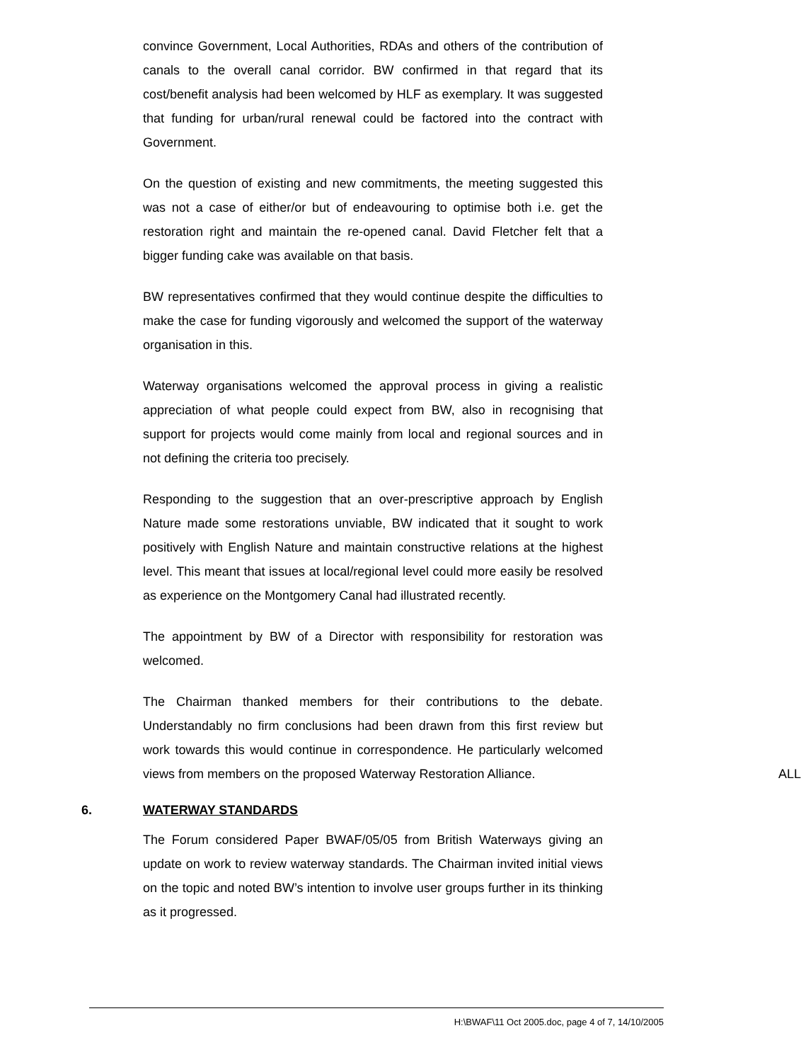convince Government, Local Authorities, RDAs and others of the contribution of canals to the overall canal corridor. BW confirmed in that regard that its cost/benefit analysis had been welcomed by HLF as exemplary. It was suggested that funding for urban/rural renewal could be factored into the contract with Government.
On the question of existing and new commitments, the meeting suggested this was not a case of either/or but of endeavouring to optimise both i.e. get the restoration right and maintain the re-opened canal. David Fletcher felt that a bigger funding cake was available on that basis.
BW representatives confirmed that they would continue despite the difficulties to make the case for funding vigorously and welcomed the support of the waterway organisation in this.
Waterway organisations welcomed the approval process in giving a realistic appreciation of what people could expect from BW, also in recognising that support for projects would come mainly from local and regional sources and in not defining the criteria too precisely.
Responding to the suggestion that an over-prescriptive approach by English Nature made some restorations unviable, BW indicated that it sought to work positively with English Nature and maintain constructive relations at the highest level. This meant that issues at local/regional level could more easily be resolved as experience on the Montgomery Canal had illustrated recently.
The appointment by BW of a Director with responsibility for restoration was welcomed.
The Chairman thanked members for their contributions to the debate. Understandably no firm conclusions had been drawn from this first review but work towards this would continue in correspondence. He particularly welcomed views from members on the proposed Waterway Restoration Alliance. ALL
6. WATERWAY STANDARDS
The Forum considered Paper BWAF/05/05 from British Waterways giving an update on work to review waterway standards. The Chairman invited initial views on the topic and noted BW’s intention to involve user groups further in its thinking as it progressed.
H:\BWAF\11 Oct 2005.doc, page 4 of 7, 14/10/2005